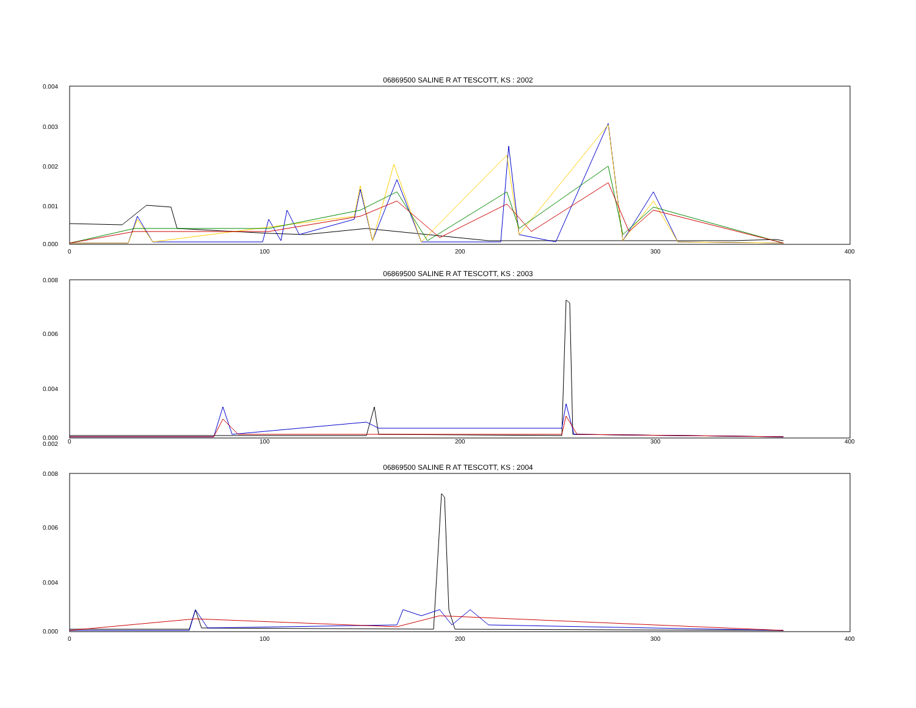06869500 SALINE R AT TESCOTT, KS : 2002
0.004
0.003
0.002
0.001
0.000
0 100 200 300 400
06869500 SALINE R AT TESCOTT, KS : 2003
0.008
0.006
0.004
0.002
0.000
0 100 200 300 400
06869500 SALINE R AT TESCOTT, KS : 2004
0.008
0.006
0.004
0.000
0 100 200 300 400